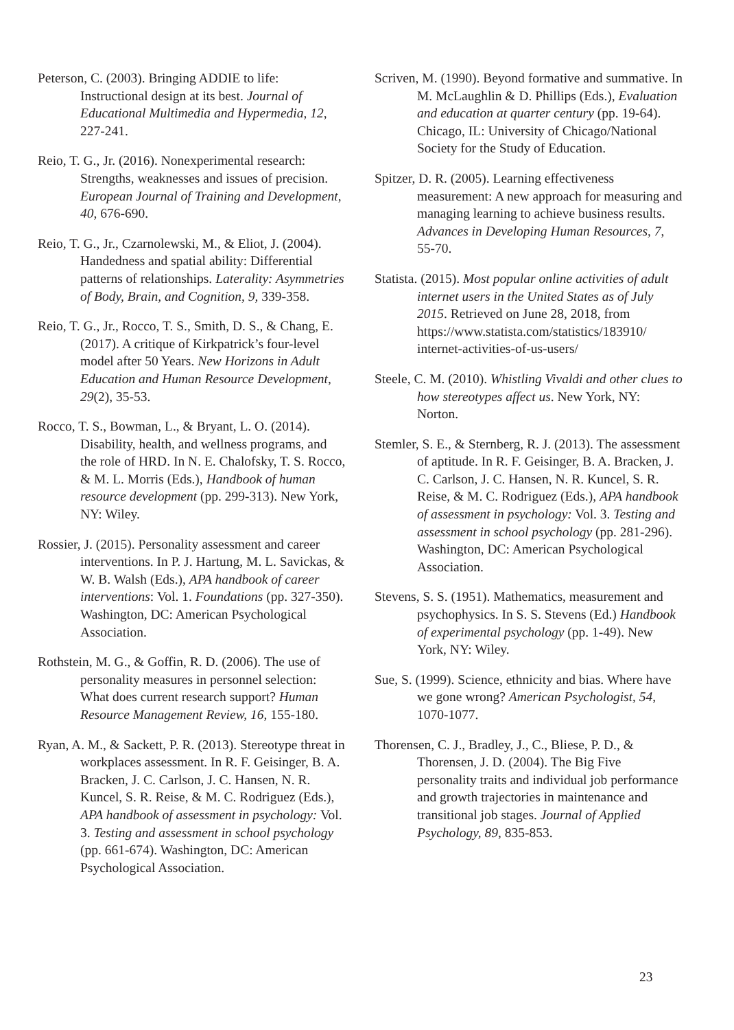Peterson, C. (2003). Bringing ADDIE to life: Instructional design at its best. Journal of Educational Multimedia and Hypermedia, 12, 227-241.
Reio, T. G., Jr. (2016). Nonexperimental research: Strengths, weaknesses and issues of precision. European Journal of Training and Development, 40, 676-690.
Reio, T. G., Jr., Czarnolewski, M., & Eliot, J. (2004). Handedness and spatial ability: Differential patterns of relationships. Laterality: Asymmetries of Body, Brain, and Cognition, 9, 339-358.
Reio, T. G., Jr., Rocco, T. S., Smith, D. S., & Chang, E. (2017). A critique of Kirkpatrick’s four-level model after 50 Years. New Horizons in Adult Education and Human Resource Development, 29(2), 35-53.
Rocco, T. S., Bowman, L., & Bryant, L. O. (2014). Disability, health, and wellness programs, and the role of HRD. In N. E. Chalofsky, T. S. Rocco, & M. L. Morris (Eds.), Handbook of human resource development (pp. 299-313). New York, NY: Wiley.
Rossier, J. (2015). Personality assessment and career interventions. In P. J. Hartung, M. L. Savickas, & W. B. Walsh (Eds.), APA handbook of career interventions: Vol. 1. Foundations (pp. 327-350). Washington, DC: American Psychological Association.
Rothstein, M. G., & Goffin, R. D. (2006). The use of personality measures in personnel selection: What does current research support? Human Resource Management Review, 16, 155-180.
Ryan, A. M., & Sackett, P. R. (2013). Stereotype threat in workplaces assessment. In R. F. Geisinger, B. A. Bracken, J. C. Carlson, J. C. Hansen, N. R. Kuncel, S. R. Reise, & M. C. Rodriguez (Eds.), APA handbook of assessment in psychology: Vol. 3. Testing and assessment in school psychology (pp. 661-674). Washington, DC: American Psychological Association.
Scriven, M. (1990). Beyond formative and summative. In M. McLaughlin & D. Phillips (Eds.), Evaluation and education at quarter century (pp. 19-64). Chicago, IL: University of Chicago/National Society for the Study of Education.
Spitzer, D. R. (2005). Learning effectiveness measurement: A new approach for measuring and managing learning to achieve business results. Advances in Developing Human Resources, 7, 55-70.
Statista. (2015). Most popular online activities of adult internet users in the United States as of July 2015. Retrieved on June 28, 2018, from https://www.statista.com/statistics/183910/ internet-activities-of-us-users/
Steele, C. M. (2010). Whistling Vivaldi and other clues to how stereotypes affect us. New York, NY: Norton.
Stemler, S. E., & Sternberg, R. J. (2013). The assessment of aptitude. In R. F. Geisinger, B. A. Bracken, J. C. Carlson, J. C. Hansen, N. R. Kuncel, S. R. Reise, & M. C. Rodriguez (Eds.), APA handbook of assessment in psychology: Vol. 3. Testing and assessment in school psychology (pp. 281-296). Washington, DC: American Psychological Association.
Stevens, S. S. (1951). Mathematics, measurement and psychophysics. In S. S. Stevens (Ed.) Handbook of experimental psychology (pp. 1-49). New York, NY: Wiley.
Sue, S. (1999). Science, ethnicity and bias. Where have we gone wrong? American Psychologist, 54, 1070-1077.
Thorensen, C. J., Bradley, J., C., Bliese, P. D., & Thorensen, J. D. (2004). The Big Five personality traits and individual job performance and growth trajectories in maintenance and transitional job stages. Journal of Applied Psychology, 89, 835-853.
23